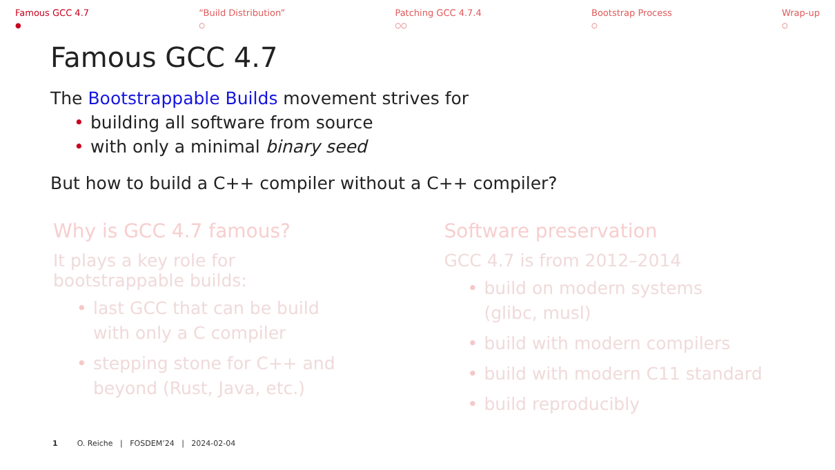Famous GCC 4.7
●
“Build Distribution”
○
Patching GCC 4.7.4
○○
Bootstrap Process
○
Wrap-up
○
Famous GCC 4.7
The Bootstrappable Builds movement strives for
• building all software from source
• with only a minimal binary seed
But how to build a C++ compiler without a C++ compiler?
Why is GCC 4.7 famous?
It plays a key role for
bootstrappable builds:
• last GCC that can be build
with only a C compiler
• stepping stone for C++ and
beyond (Rust, Java, etc.)
Software preservation
GCC 4.7 is from 2012–2014
• build on modern systems
(glibc, musl)
• build with modern compilers
• build with modern C11 standard
• build reproducibly
1 O. Reiche | FOSDEM’24 | 2024-02-04